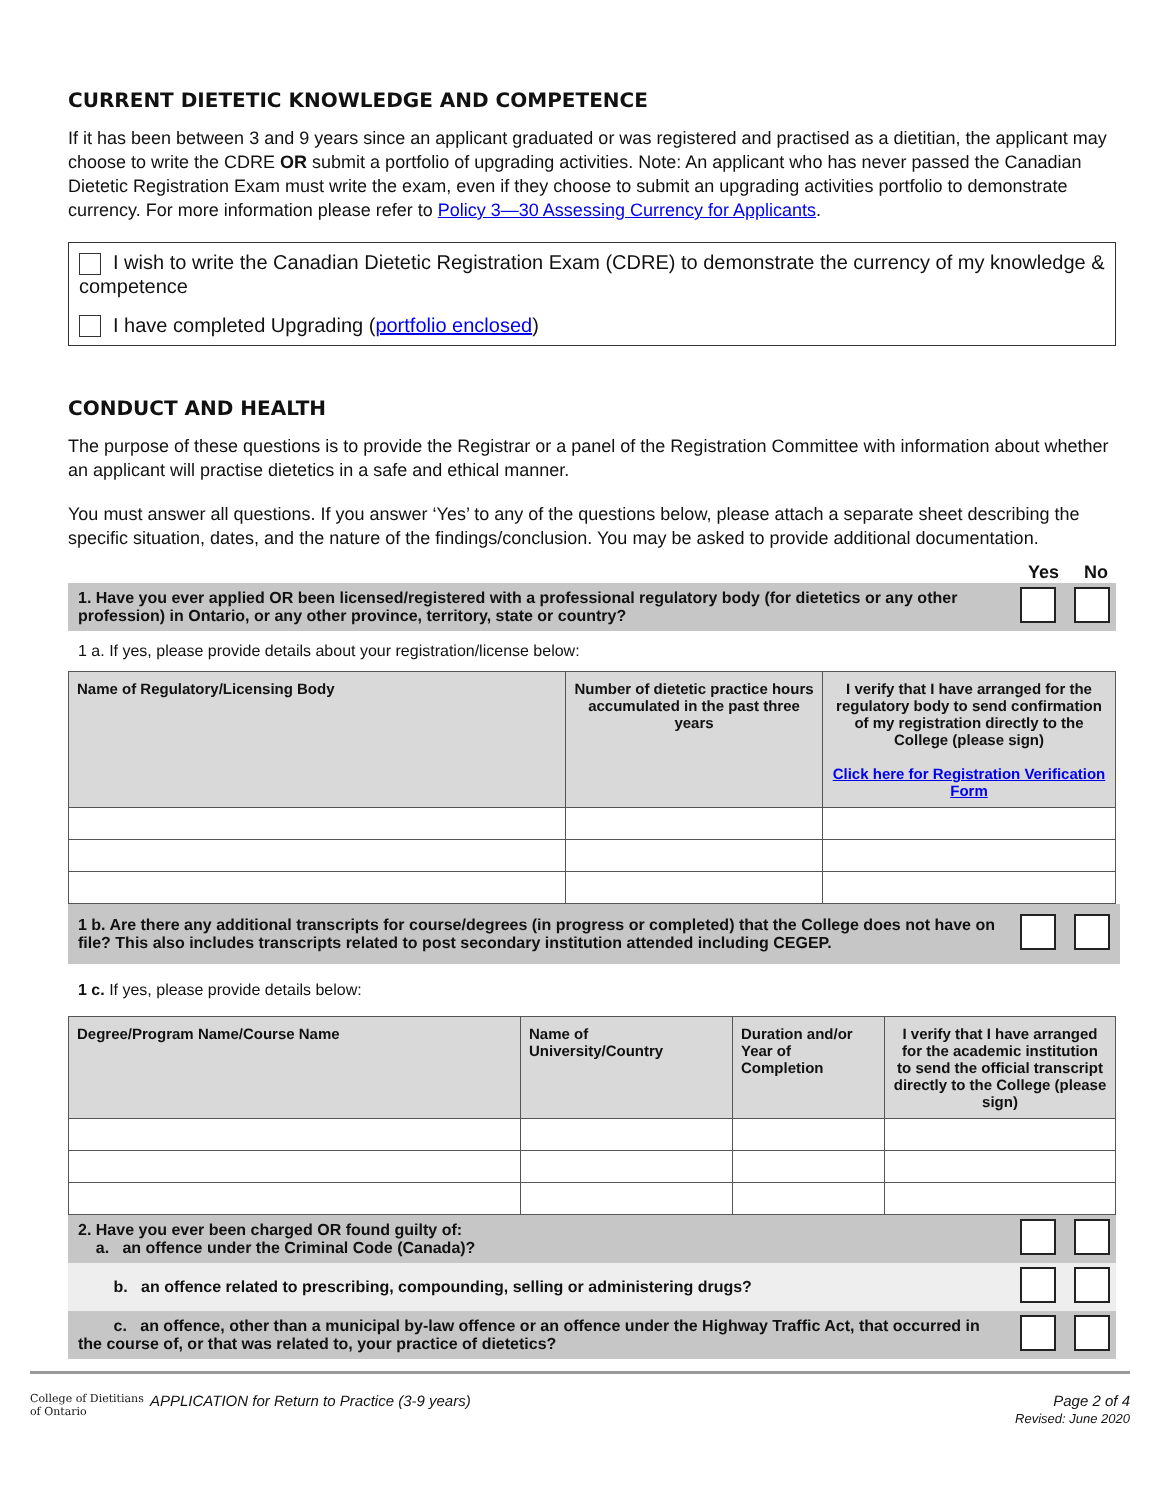CURRENT DIETETIC KNOWLEDGE AND COMPETENCE
If it has been between 3 and 9 years since an applicant graduated or was registered and practised as a dietitian, the applicant may choose to write the CDRE OR submit a portfolio of upgrading activities. Note: An applicant who has never passed the Canadian Dietetic Registration Exam must write the exam, even if they choose to submit an upgrading activities portfolio to demonstrate currency. For more information please refer to Policy 3—30 Assessing Currency for Applicants.
I wish to write the Canadian Dietetic Registration Exam (CDRE) to demonstrate the currency of my knowledge & competence
I have completed Upgrading (portfolio enclosed)
CONDUCT AND HEALTH
The purpose of these questions is to provide the Registrar or a panel of the Registration Committee with information about whether an applicant will practise dietetics in a safe and ethical manner.
You must answer all questions. If you answer ‘Yes’ to any of the questions below, please attach a separate sheet describing the specific situation, dates, and the nature of the findings/conclusion. You may be asked to provide additional documentation.
Yes No
1. Have you ever applied OR been licensed/registered with a professional regulatory body (for dietetics or any other profession) in Ontario, or any other province, territory, state or country?
1 a. If yes, please provide details about your registration/license below:
| Name of Regulatory/Licensing Body | Number of dietetic practice hours accumulated in the past three years | I verify that I have arranged for the regulatory body to send confirmation of my registration directly to the College (please sign) Click here for Registration Verification Form |
| --- | --- | --- |
1 b. Are there any additional transcripts for course/degrees (in progress or completed) that the College does not have on file? This also includes transcripts related to post secondary institution attended including CEGEP.
1 c. If yes, please provide details below:
| Degree/Program Name/Course Name | Name of University/Country | Duration and/or Year of Completion | I verify that I have arranged for the academic institution to send the official transcript directly to the College (please sign) |
| --- | --- | --- | --- |
2. Have you ever been charged OR found guilty of:
a. an offence under the Criminal Code (Canada)?
b. an offence related to prescribing, compounding, selling or administering drugs?
c. an offence, other than a municipal by-law offence or an offence under the Highway Traffic Act, that occurred in the course of, or that was related to, your practice of dietetics?
College of Dietitians of Ontario APPLICATION for Return to Practice (3-9 years) Page 2 of 4
Revised: June 2020